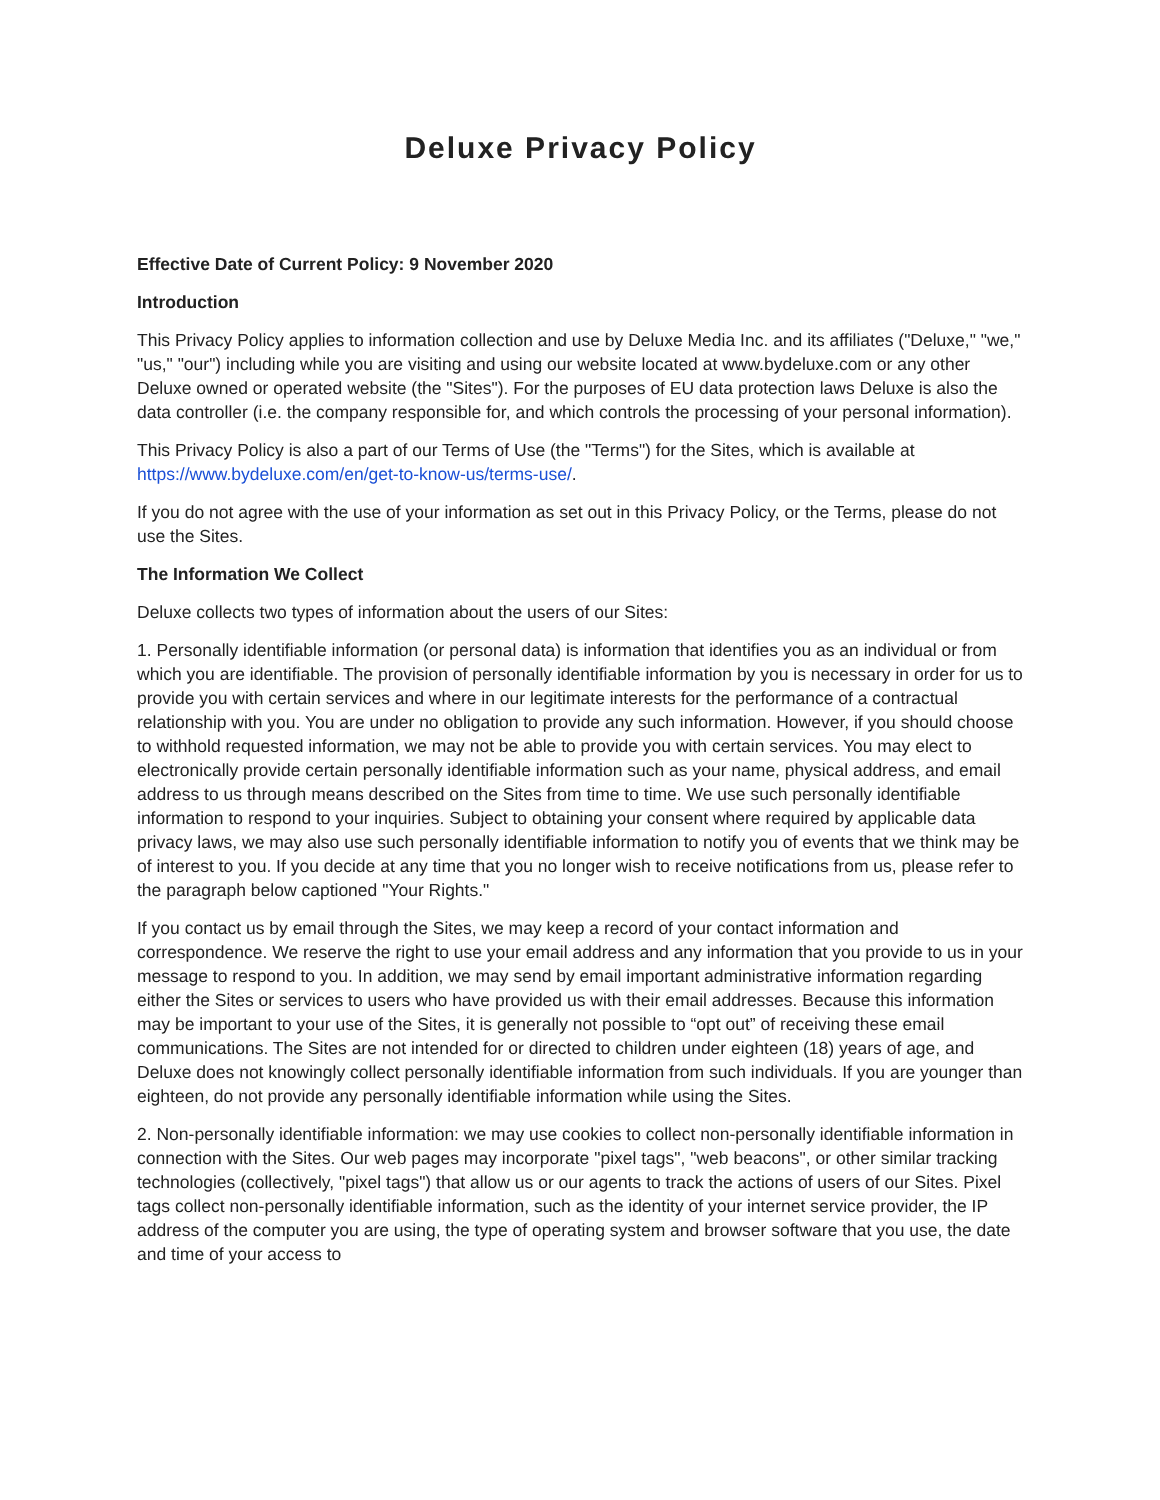Deluxe Privacy Policy
Effective Date of Current Policy: 9 November 2020
Introduction
This Privacy Policy applies to information collection and use by Deluxe Media Inc. and its affiliates ("Deluxe," "we," "us," "our") including while you are visiting and using our website located at www.bydeluxe.com or any other Deluxe owned or operated website (the "Sites"). For the purposes of EU data protection laws Deluxe is also the data controller (i.e. the company responsible for, and which controls the processing of your personal information).
This Privacy Policy is also a part of our Terms of Use (the "Terms") for the Sites, which is available at https://www.bydeluxe.com/en/get-to-know-us/terms-use/.
If you do not agree with the use of your information as set out in this Privacy Policy, or the Terms, please do not use the Sites.
The Information We Collect
Deluxe collects two types of information about the users of our Sites:
1. Personally identifiable information (or personal data) is information that identifies you as an individual or from which you are identifiable. The provision of personally identifiable information by you is necessary in order for us to provide you with certain services and where in our legitimate interests for the performance of a contractual relationship with you. You are under no obligation to provide any such information. However, if you should choose to withhold requested information, we may not be able to provide you with certain services. You may elect to electronically provide certain personally identifiable information such as your name, physical address, and email address to us through means described on the Sites from time to time. We use such personally identifiable information to respond to your inquiries. Subject to obtaining your consent where required by applicable data privacy laws, we may also use such personally identifiable information to notify you of events that we think may be of interest to you. If you decide at any time that you no longer wish to receive notifications from us, please refer to the paragraph below captioned "Your Rights."
If you contact us by email through the Sites, we may keep a record of your contact information and correspondence. We reserve the right to use your email address and any information that you provide to us in your message to respond to you. In addition, we may send by email important administrative information regarding either the Sites or services to users who have provided us with their email addresses. Because this information may be important to your use of the Sites, it is generally not possible to “opt out” of receiving these email communications. The Sites are not intended for or directed to children under eighteen (18) years of age, and Deluxe does not knowingly collect personally identifiable information from such individuals. If you are younger than eighteen, do not provide any personally identifiable information while using the Sites.
2. Non-personally identifiable information: we may use cookies to collect non-personally identifiable information in connection with the Sites. Our web pages may incorporate "pixel tags", "web beacons", or other similar tracking technologies (collectively, "pixel tags") that allow us or our agents to track the actions of users of our Sites. Pixel tags collect non-personally identifiable information, such as the identity of your internet service provider, the IP address of the computer you are using, the type of operating system and browser software that you use, the date and time of your access to